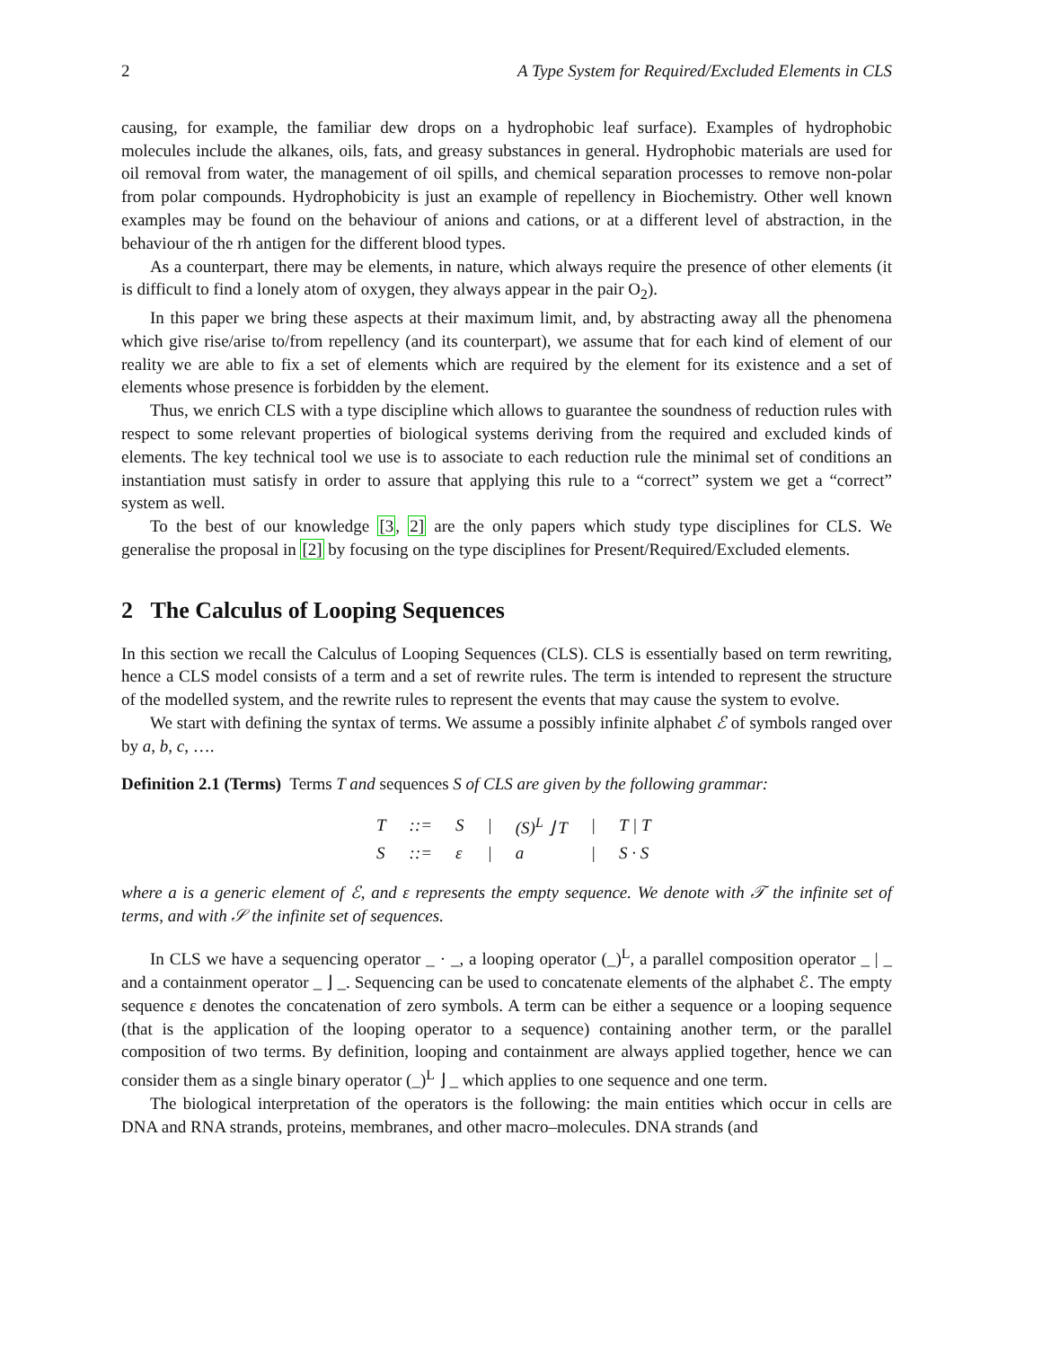2 A Type System for Required/Excluded Elements in CLS
causing, for example, the familiar dew drops on a hydrophobic leaf surface). Examples of hydrophobic molecules include the alkanes, oils, fats, and greasy substances in general. Hydrophobic materials are used for oil removal from water, the management of oil spills, and chemical separation processes to remove non-polar from polar compounds. Hydrophobicity is just an example of repellency in Biochemistry. Other well known examples may be found on the behaviour of anions and cations, or at a different level of abstraction, in the behaviour of the rh antigen for the different blood types.
As a counterpart, there may be elements, in nature, which always require the presence of other elements (it is difficult to find a lonely atom of oxygen, they always appear in the pair O<sub>2</sub>).
In this paper we bring these aspects at their maximum limit, and, by abstracting away all the phenomena which give rise/arise to/from repellency (and its counterpart), we assume that for each kind of element of our reality we are able to fix a set of elements which are required by the element for its existence and a set of elements whose presence is forbidden by the element.
Thus, we enrich CLS with a type discipline which allows to guarantee the soundness of reduction rules with respect to some relevant properties of biological systems deriving from the required and excluded kinds of elements. The key technical tool we use is to associate to each reduction rule the minimal set of conditions an instantiation must satisfy in order to assure that applying this rule to a “correct” system we get a “correct” system as well.
To the best of our knowledge [3, 2] are the only papers which study type disciplines for CLS. We generalise the proposal in [2] by focusing on the type disciplines for Present/Required/Excluded elements.
2 The Calculus of Looping Sequences
In this section we recall the Calculus of Looping Sequences (CLS). CLS is essentially based on term rewriting, hence a CLS model consists of a term and a set of rewrite rules. The term is intended to represent the structure of the modelled system, and the rewrite rules to represent the events that may cause the system to evolve.
We start with defining the syntax of terms. We assume a possibly infinite alphabet ℰ of symbols ranged over by a, b, c, ….
Definition 2.1 (Terms) Terms T and sequences S of CLS are given by the following grammar:
| T | ::= | S | / | (S)<sup>L</sup> ⌋ T | / | T / T |
| S | ::= | ε | / | a | / | S · S |
where a is a generic element of ℰ, and ε represents the empty sequence. We denote with 𝒯 the infinite set of terms, and with 𝒮 the infinite set of sequences.
In CLS we have a sequencing operator _ · _, a looping operator (_)<sup>L</sup>, a parallel composition operator _ | _ and a containment operator _ ⌋ _. Sequencing can be used to concatenate elements of the alphabet ℰ. The empty sequence ε denotes the concatenation of zero symbols. A term can be either a sequence or a looping sequence (that is the application of the looping operator to a sequence) containing another term, or the parallel composition of two terms. By definition, looping and containment are always applied together, hence we can consider them as a single binary operator (_)<sup>L</sup> ⌋ _ which applies to one sequence and one term.
The biological interpretation of the operators is the following: the main entities which occur in cells are DNA and RNA strands, proteins, membranes, and other macro–molecules. DNA strands (and